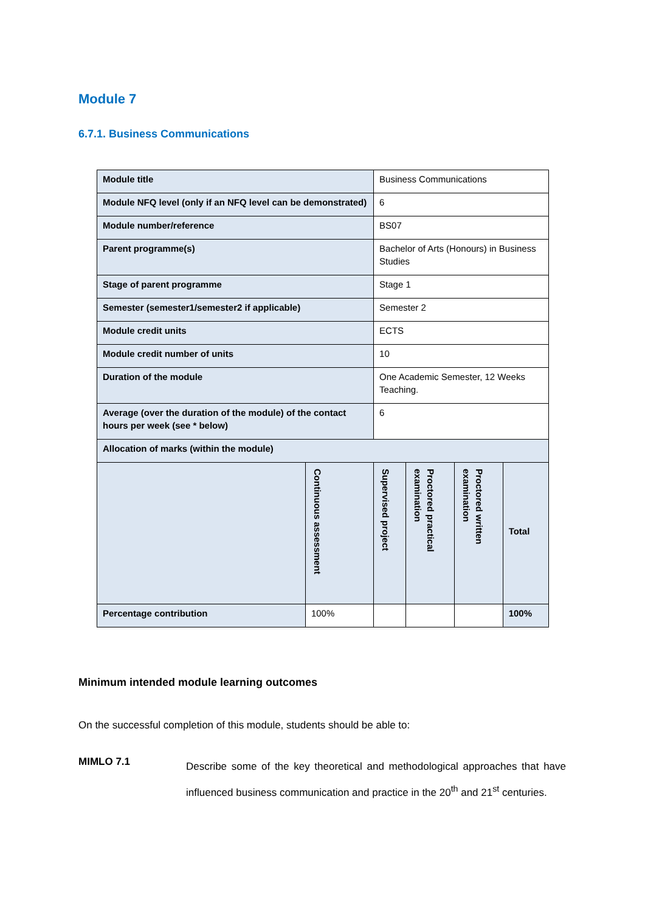Module 7
6.7.1. Business Communications
| Module title | | Business Communications | | | |
| Module NFQ level (only if an NFQ level can be demonstrated) | | 6 | | | |
| Module number/reference | | BS07 | | | |
| Parent programme(s) | | Bachelor of Arts (Honours) in Business Studies | | | |
| Stage of parent programme | | Stage 1 | | | |
| Semester (semester1/semester2 if applicable) | | Semester 2 | | | |
| Module credit units | | ECTS | | | |
| Module credit number of units | | 10 | | | |
| Duration of the module | | One Academic Semester, 12 Weeks Teaching. | | | |
| Average (over the duration of the module) of the contact hours per week (see * below) | | 6 | | | |
| Allocation of marks (within the module) | | | | | |
| | Continuous assessment | Supervised project | Proctored practical examination | Proctored written examination | Total |
| Percentage contribution | 100% | | | | 100% |
Minimum intended module learning outcomes
On the successful completion of this module, students should be able to:
MIMLO 7.1
Describe some of the key theoretical and methodological approaches that have influenced business communication and practice in the 20<sup>th</sup> and 21<sup>st</sup> centuries.